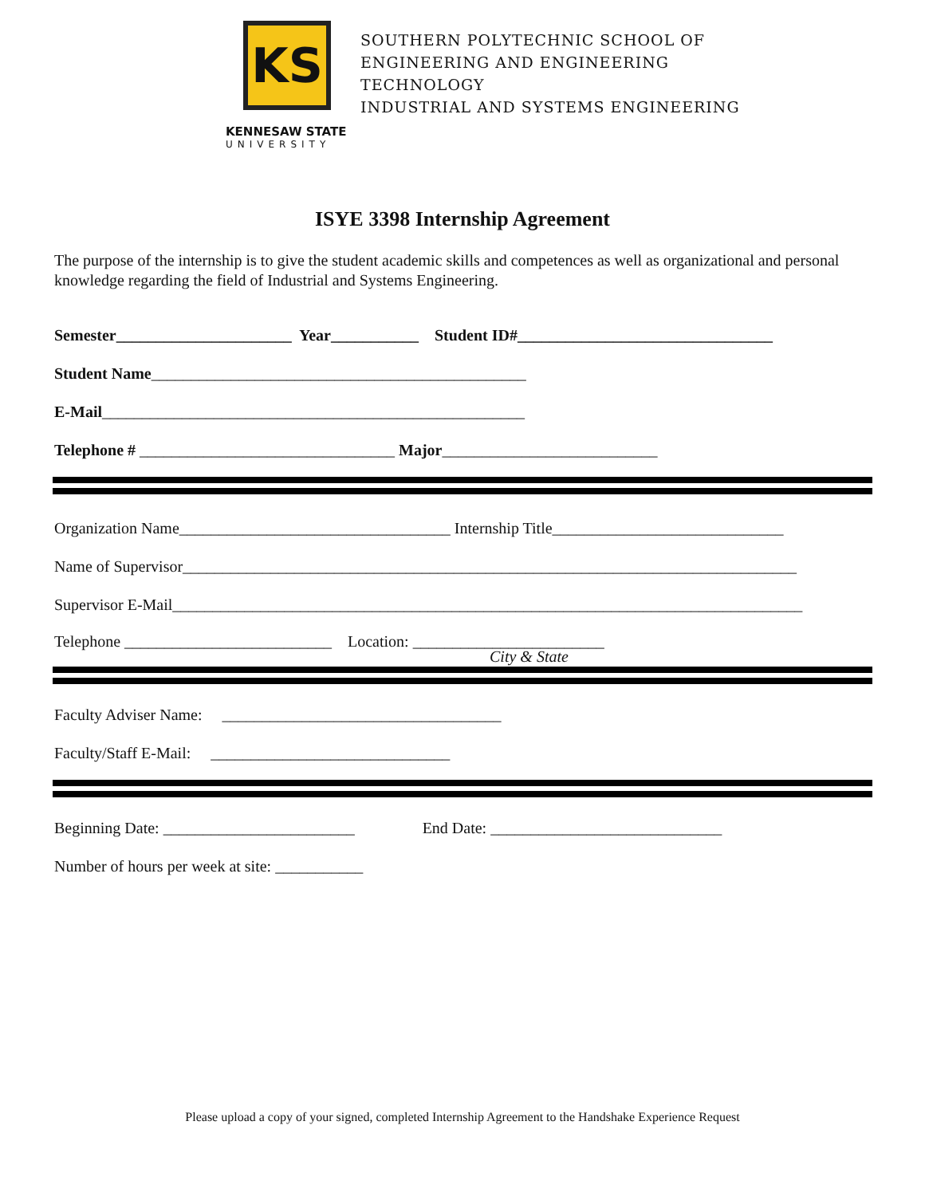KS
KENNESAW STATE
UNIVERSITY
SOUTHERN POLYTECHNIC SCHOOL OF
ENGINEERING AND ENGINEERING
TECHNOLOGY
INDUSTRIAL AND SYSTEMS ENGINEERING
ISYE 3398 Internship Agreement
The purpose of the internship is to give the student academic skills and competences as well as organizational and personal knowledge regarding the field of Industrial and Systems Engineering.
Semester______________________ Year___________ Student ID#________________________________
Student Name_______________________________________________
E-Mail_____________________________________________________
Telephone # ________________________________ Major___________________________
Organization Name__________________________________ Internship Title_____________________________
Name of Supervisor_____________________________________________________________________________
Supervisor E-Mail_______________________________________________________________________________
Telephone __________________________ Location: ________________________
City & State
Faculty Adviser Name: ___________________________________
Faculty/Staff E-Mail: ______________________________
Beginning Date: ________________________ End Date: _____________________________
Number of hours per week at site: ___________
Please upload a copy of your signed, completed Internship Agreement to the Handshake Experience Request